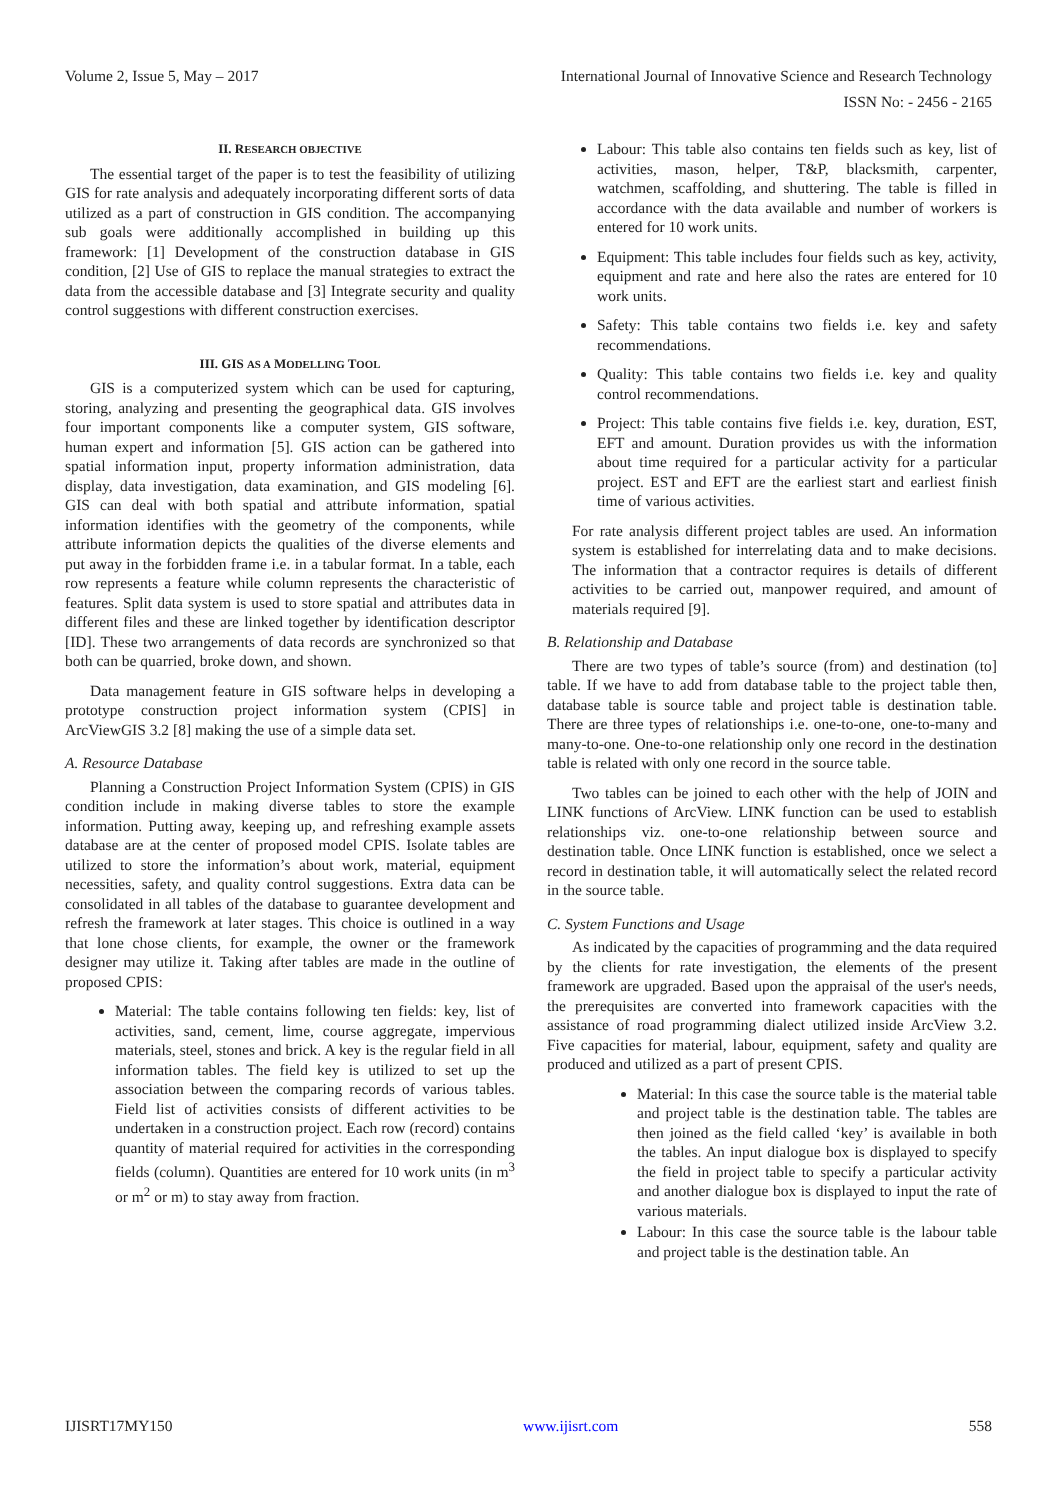Volume 2, Issue 5, May – 2017 International Journal of Innovative Science and Research Technology
ISSN No: - 2456 - 2165
II. RESEARCH OBJECTIVE
The essential target of the paper is to test the feasibility of utilizing GIS for rate analysis and adequately incorporating different sorts of data utilized as a part of construction in GIS condition. The accompanying sub goals were additionally accomplished in building up this framework: [1] Development of the construction database in GIS condition, [2] Use of GIS to replace the manual strategies to extract the data from the accessible database and [3] Integrate security and quality control suggestions with different construction exercises.
III. GIS AS A MODELLING TOOL
GIS is a computerized system which can be used for capturing, storing, analyzing and presenting the geographical data. GIS involves four important components like a computer system, GIS software, human expert and information [5]. GIS action can be gathered into spatial information input, property information administration, data display, data investigation, data examination, and GIS modeling [6]. GIS can deal with both spatial and attribute information, spatial information identifies with the geometry of the components, while attribute information depicts the qualities of the diverse elements and put away in the forbidden frame i.e. in a tabular format. In a table, each row represents a feature while column represents the characteristic of features. Split data system is used to store spatial and attributes data in different files and these are linked together by identification descriptor [ID]. These two arrangements of data records are synchronized so that both can be quarried, broke down, and shown.
Data management feature in GIS software helps in developing a prototype construction project information system (CPIS] in ArcViewGIS 3.2 [8] making the use of a simple data set.
A. Resource Database
Planning a Construction Project Information System (CPIS) in GIS condition include in making diverse tables to store the example information. Putting away, keeping up, and refreshing example assets database are at the center of proposed model CPIS. Isolate tables are utilized to store the information’s about work, material, equipment necessities, safety, and quality control suggestions. Extra data can be consolidated in all tables of the database to guarantee development and refresh the framework at later stages. This choice is outlined in a way that lone chose clients, for example, the owner or the framework designer may utilize it. Taking after tables are made in the outline of proposed CPIS:
Material: The table contains following ten fields: key, list of activities, sand, cement, lime, course aggregate, impervious materials, steel, stones and brick. A key is the regular field in all information tables. The field key is utilized to set up the association between the comparing records of various tables. Field list of activities consists of different activities to be undertaken in a construction project. Each row (record) contains quantity of material required for activities in the corresponding fields (column). Quantities are entered for 10 work units (in m<sup>3</sup> or m<sup>2</sup> or m) to stay away from fraction.
Labour: This table also contains ten fields such as key, list of activities, mason, helper, T&P, blacksmith, carpenter, watchmen, scaffolding, and shuttering. The table is filled in accordance with the data available and number of workers is entered for 10 work units.
Equipment: This table includes four fields such as key, activity, equipment and rate and here also the rates are entered for 10 work units.
Safety: This table contains two fields i.e. key and safety recommendations.
Quality: This table contains two fields i.e. key and quality control recommendations.
Project: This table contains five fields i.e. key, duration, EST, EFT and amount. Duration provides us with the information about time required for a particular activity for a particular project. EST and EFT are the earliest start and earliest finish time of various activities.
For rate analysis different project tables are used. An information system is established for interrelating data and to make decisions. The information that a contractor requires is details of different activities to be carried out, manpower required, and amount of materials required [9].
B. Relationship and Database
There are two types of table’s source (from) and destination (to] table. If we have to add from database table to the project table then, database table is source table and project table is destination table. There are three types of relationships i.e. one-to-one, one-to-many and many-to-one. One-to-one relationship only one record in the destination table is related with only one record in the source table.
Two tables can be joined to each other with the help of JOIN and LINK functions of ArcView. LINK function can be used to establish relationships viz. one-to-one relationship between source and destination table. Once LINK function is established, once we select a record in destination table, it will automatically select the related record in the source table.
C. System Functions and Usage
As indicated by the capacities of programming and the data required by the clients for rate investigation, the elements of the present framework are upgraded. Based upon the appraisal of the user's needs, the prerequisites are converted into framework capacities with the assistance of road programming dialect utilized inside ArcView 3.2. Five capacities for material, labour, equipment, safety and quality are produced and utilized as a part of present CPIS.
Material: In this case the source table is the material table and project table is the destination table. The tables are then joined as the field called ‘key’ is available in both the tables. An input dialogue box is displayed to specify the field in project table to specify a particular activity and another dialogue box is displayed to input the rate of various materials.
Labour: In this case the source table is the labour table and project table is the destination table. An
IJISRT17MY150 www.ijisrt.com 558